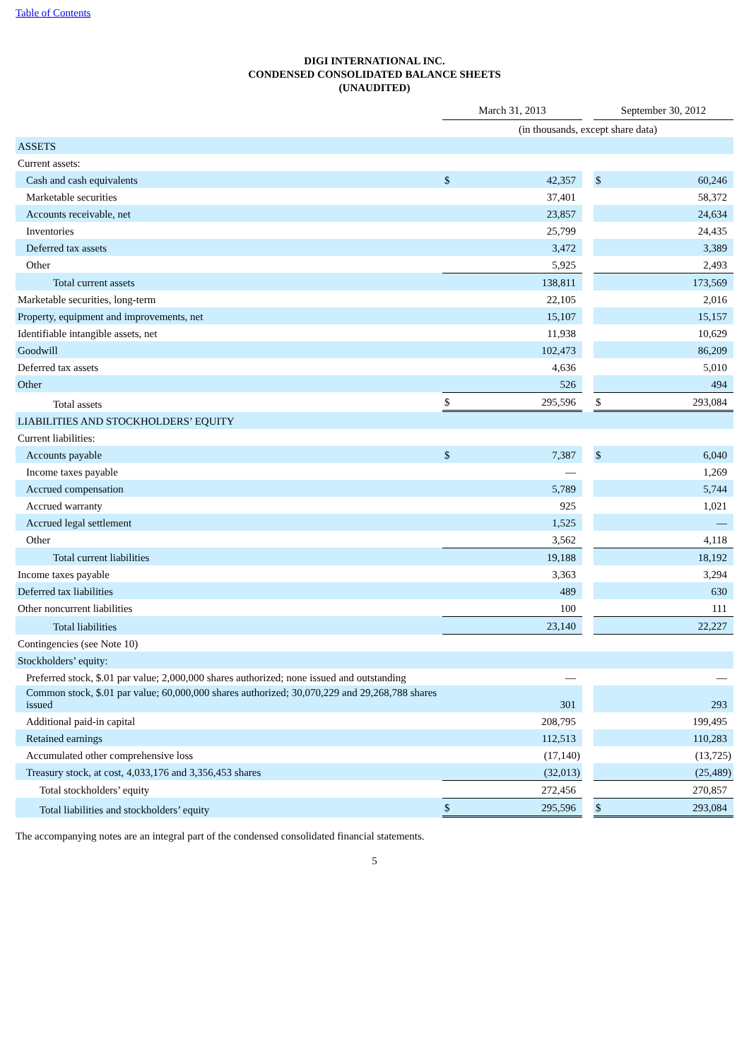Table of Contents
DIGI INTERNATIONAL INC.
CONDENSED CONSOLIDATED BALANCE SHEETS
(UNAUDITED)
| | March 31, 2013 | | | September 30, 2012 | |
| | (in thousands, except share data) | | | | |
| ASSETS | | | | | |
| Current assets: | | | | | |
| Cash and cash equivalents | $ | 42,357 | | $ | 60,246 |
| Marketable securities | | 37,401 | | | 58,372 |
| Accounts receivable, net | | 23,857 | | | 24,634 |
| Inventories | | 25,799 | | | 24,435 |
| Deferred tax assets | | 3,472 | | | 3,389 |
| Other | | 5,925 | | | 2,493 |
| Total current assets | | 138,811 | | | 173,569 |
| Marketable securities, long-term | | 22,105 | | | 2,016 |
| Property, equipment and improvements, net | | 15,107 | | | 15,157 |
| Identifiable intangible assets, net | | 11,938 | | | 10,629 |
| Goodwill | | 102,473 | | | 86,209 |
| Deferred tax assets | | 4,636 | | | 5,010 |
| Other | | 526 | | | 494 |
| Total assets | $ | 295,596 | | $ | 293,084 |
| LIABILITIES AND STOCKHOLDERS’ EQUITY | | | | | |
| Current liabilities: | | | | | |
| Accounts payable | $ | 7,387 | | $ | 6,040 |
| Income taxes payable | | — | | | 1,269 |
| Accrued compensation | | 5,789 | | | 5,744 |
| Accrued warranty | | 925 | | | 1,021 |
| Accrued legal settlement | | 1,525 | | | — |
| Other | | 3,562 | | | 4,118 |
| Total current liabilities | | 19,188 | | | 18,192 |
| Income taxes payable | | 3,363 | | | 3,294 |
| Deferred tax liabilities | | 489 | | | 630 |
| Other noncurrent liabilities | | 100 | | | 111 |
| Total liabilities | | 23,140 | | | 22,227 |
| Contingencies (see Note 10) | | | | | |
| Stockholders’ equity: | | | | | |
| Preferred stock, $.01 par value; 2,000,000 shares authorized; none issued and outstanding | | — | | | — |
| Common stock, $.01 par value; 60,000,000 shares authorized; 30,070,229 and 29,268,788 shares issued | | 301 | | | 293 |
| Additional paid-in capital | | 208,795 | | | 199,495 |
| Retained earnings | | 112,513 | | | 110,283 |
| Accumulated other comprehensive loss | | (17,140) | | | (13,725) |
| Treasury stock, at cost, 4,033,176 and 3,356,453 shares | | (32,013) | | | (25,489) |
| Total stockholders’ equity | | 272,456 | | | 270,857 |
| Total liabilities and stockholders’ equity | $ | 295,596 | | $ | 293,084 |
The accompanying notes are an integral part of the condensed consolidated financial statements.
5